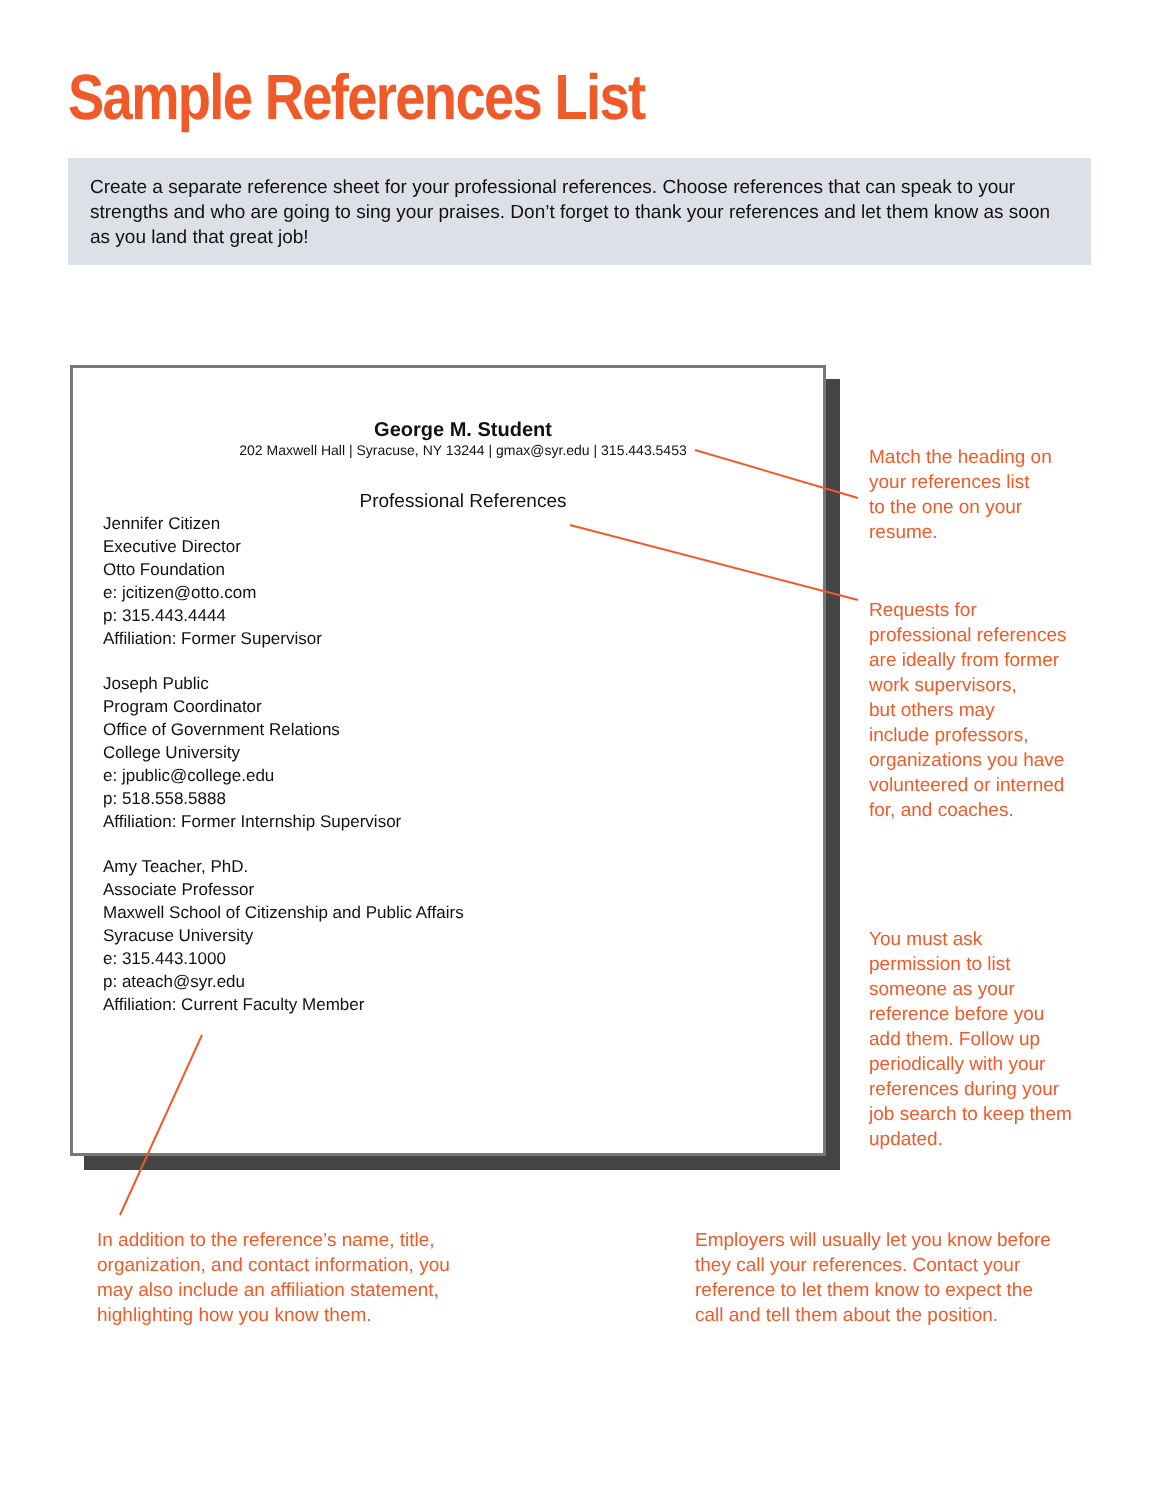Sample References List
Create a separate reference sheet for your professional references. Choose references that can speak to your strengths and who are going to sing your praises. Don’t forget to thank your references and let them know as soon as you land that great job!
George M. Student
202 Maxwell Hall | Syracuse, NY 13244 | gmax@syr.edu | 315.443.5453
Professional References
Jennifer Citizen
Executive Director
Otto Foundation
e: jcitizen@otto.com
p: 315.443.4444
Affiliation: Former Supervisor
Joseph Public
Program Coordinator
Office of Government Relations
College University
e: jpublic@college.edu
p: 518.558.5888
Affiliation: Former Internship Supervisor
Amy Teacher, PhD.
Associate Professor
Maxwell School of Citizenship and Public Affairs
Syracuse University
e: 315.443.1000
p: ateach@syr.edu
Affiliation: Current Faculty Member
Match the heading on
your references list
to the one on your
resume.
Requests for
professional references
are ideally from former
work supervisors,
but others may
include professors,
organizations you have
volunteered or interned
for, and coaches.
You must ask
permission to list
someone as your
reference before you
add them. Follow up
periodically with your
references during your
job search to keep them
updated.
In addition to the reference’s name, title,
organization, and contact information, you
may also include an affiliation statement,
highlighting how you know them.
Employers will usually let you know before
they call your references. Contact your
reference to let them know to expect the
call and tell them about the position.